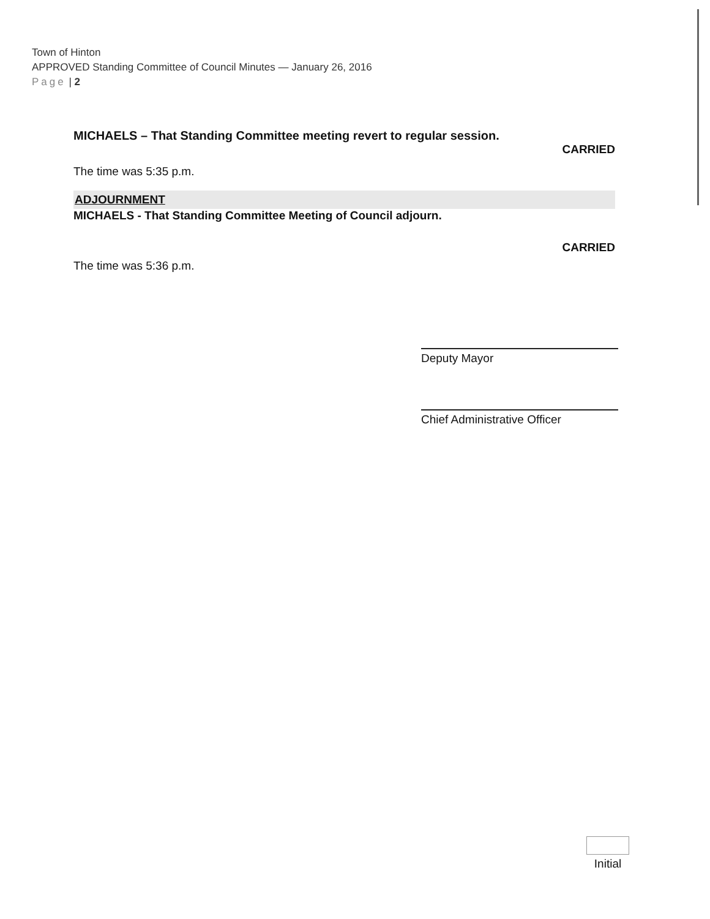Town of Hinton
APPROVED Standing Committee of Council Minutes — January 26, 2016
Page | 2
MICHAELS – That Standing Committee meeting revert to regular session.
CARRIED
The time was 5:35 p.m.
ADJOURNMENT
MICHAELS - That Standing Committee Meeting of Council adjourn.
CARRIED
The time was 5:36 p.m.
Deputy Mayor
Chief Administrative Officer
Initial